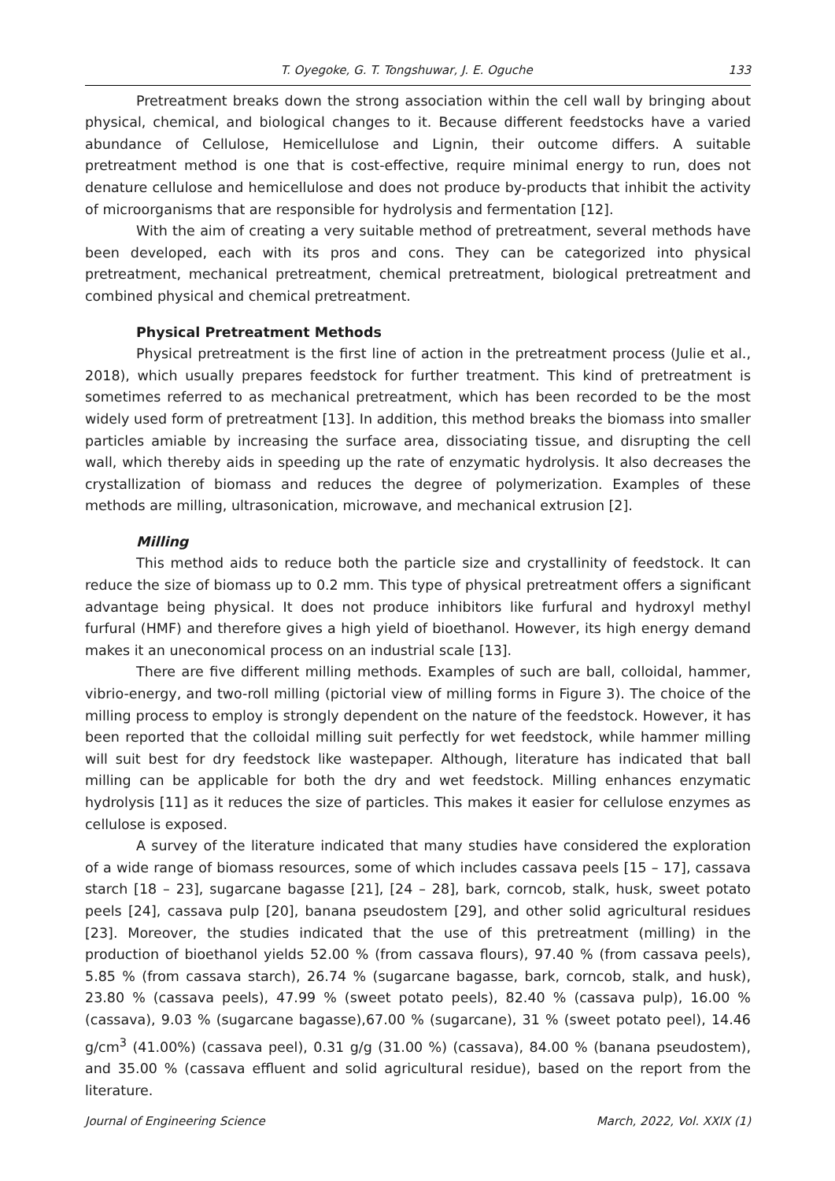T. Oyegoke, G. T. Tongshuwar, J. E. Oguche 133
Pretreatment breaks down the strong association within the cell wall by bringing about physical, chemical, and biological changes to it. Because different feedstocks have a varied abundance of Cellulose, Hemicellulose and Lignin, their outcome differs. A suitable pretreatment method is one that is cost-effective, require minimal energy to run, does not denature cellulose and hemicellulose and does not produce by-products that inhibit the activity of microorganisms that are responsible for hydrolysis and fermentation [12].
With the aim of creating a very suitable method of pretreatment, several methods have been developed, each with its pros and cons. They can be categorized into physical pretreatment, mechanical pretreatment, chemical pretreatment, biological pretreatment and combined physical and chemical pretreatment.
Physical Pretreatment Methods
Physical pretreatment is the first line of action in the pretreatment process (Julie et al., 2018), which usually prepares feedstock for further treatment. This kind of pretreatment is sometimes referred to as mechanical pretreatment, which has been recorded to be the most widely used form of pretreatment [13]. In addition, this method breaks the biomass into smaller particles amiable by increasing the surface area, dissociating tissue, and disrupting the cell wall, which thereby aids in speeding up the rate of enzymatic hydrolysis. It also decreases the crystallization of biomass and reduces the degree of polymerization. Examples of these methods are milling, ultrasonication, microwave, and mechanical extrusion [2].
Milling
This method aids to reduce both the particle size and crystallinity of feedstock. It can reduce the size of biomass up to 0.2 mm. This type of physical pretreatment offers a significant advantage being physical. It does not produce inhibitors like furfural and hydroxyl methyl furfural (HMF) and therefore gives a high yield of bioethanol. However, its high energy demand makes it an uneconomical process on an industrial scale [13].
There are five different milling methods. Examples of such are ball, colloidal, hammer, vibrio-energy, and two-roll milling (pictorial view of milling forms in Figure 3). The choice of the milling process to employ is strongly dependent on the nature of the feedstock. However, it has been reported that the colloidal milling suit perfectly for wet feedstock, while hammer milling will suit best for dry feedstock like wastepaper. Although, literature has indicated that ball milling can be applicable for both the dry and wet feedstock. Milling enhances enzymatic hydrolysis [11] as it reduces the size of particles. This makes it easier for cellulose enzymes as cellulose is exposed.
A survey of the literature indicated that many studies have considered the exploration of a wide range of biomass resources, some of which includes cassava peels [15 – 17], cassava starch [18 – 23], sugarcane bagasse [21], [24 – 28], bark, corncob, stalk, husk, sweet potato peels [24], cassava pulp [20], banana pseudostem [29], and other solid agricultural residues [23]. Moreover, the studies indicated that the use of this pretreatment (milling) in the production of bioethanol yields 52.00 % (from cassava flours), 97.40 % (from cassava peels), 5.85 % (from cassava starch), 26.74 % (sugarcane bagasse, bark, corncob, stalk, and husk), 23.80 % (cassava peels), 47.99 % (sweet potato peels), 82.40 % (cassava pulp), 16.00 % (cassava), 9.03 % (sugarcane bagasse),67.00 % (sugarcane), 31 % (sweet potato peel), 14.46 g/cm<sup>3</sup> (41.00%) (cassava peel), 0.31 g/g (31.00 %) (cassava), 84.00 % (banana pseudostem), and 35.00 % (cassava effluent and solid agricultural residue), based on the report from the literature.
Journal of Engineering Science March, 2022, Vol. XXIX (1)